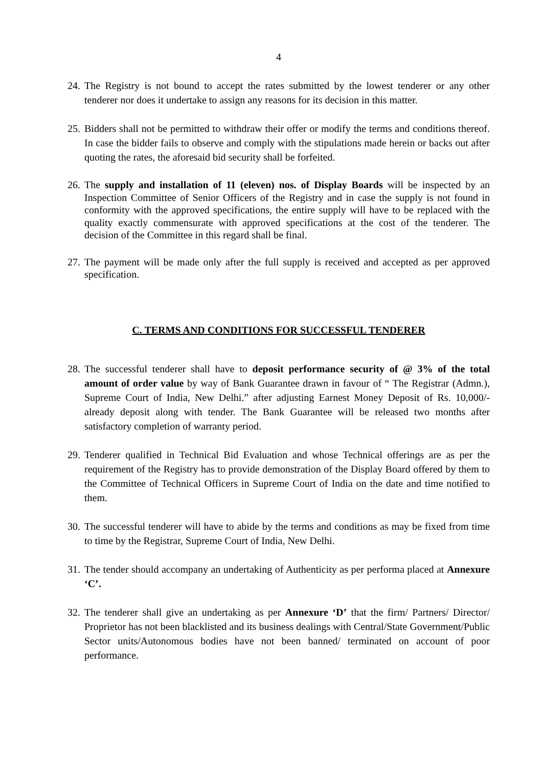4
24. The Registry is not bound to accept the rates submitted by the lowest tenderer or any other tenderer nor does it undertake to assign any reasons for its decision in this matter.
25. Bidders shall not be permitted to withdraw their offer or modify the terms and conditions thereof. In case the bidder fails to observe and comply with the stipulations made herein or backs out after quoting the rates, the aforesaid bid security shall be forfeited.
26. The supply and installation of 11 (eleven) nos. of Display Boards will be inspected by an Inspection Committee of Senior Officers of the Registry and in case the supply is not found in conformity with the approved specifications, the entire supply will have to be replaced with the quality exactly commensurate with approved specifications at the cost of the tenderer. The decision of the Committee in this regard shall be final.
27. The payment will be made only after the full supply is received and accepted as per approved specification.
C. TERMS AND CONDITIONS FOR SUCCESSFUL TENDERER
28. The successful tenderer shall have to deposit performance security of @ 3% of the total amount of order value by way of Bank Guarantee drawn in favour of “ The Registrar (Admn.), Supreme Court of India, New Delhi.” after adjusting Earnest Money Deposit of Rs. 10,000/- already deposit along with tender. The Bank Guarantee will be released two months after satisfactory completion of warranty period.
29. Tenderer qualified in Technical Bid Evaluation and whose Technical offerings are as per the requirement of the Registry has to provide demonstration of the Display Board offered by them to the Committee of Technical Officers in Supreme Court of India on the date and time notified to them.
30. The successful tenderer will have to abide by the terms and conditions as may be fixed from time to time by the Registrar, Supreme Court of India, New Delhi.
31. The tender should accompany an undertaking of Authenticity as per performa placed at Annexure ‘C’.
32. The tenderer shall give an undertaking as per Annexure ‘D’ that the firm/ Partners/ Director/ Proprietor has not been blacklisted and its business dealings with Central/State Government/Public Sector units/Autonomous bodies have not been banned/ terminated on account of poor performance.